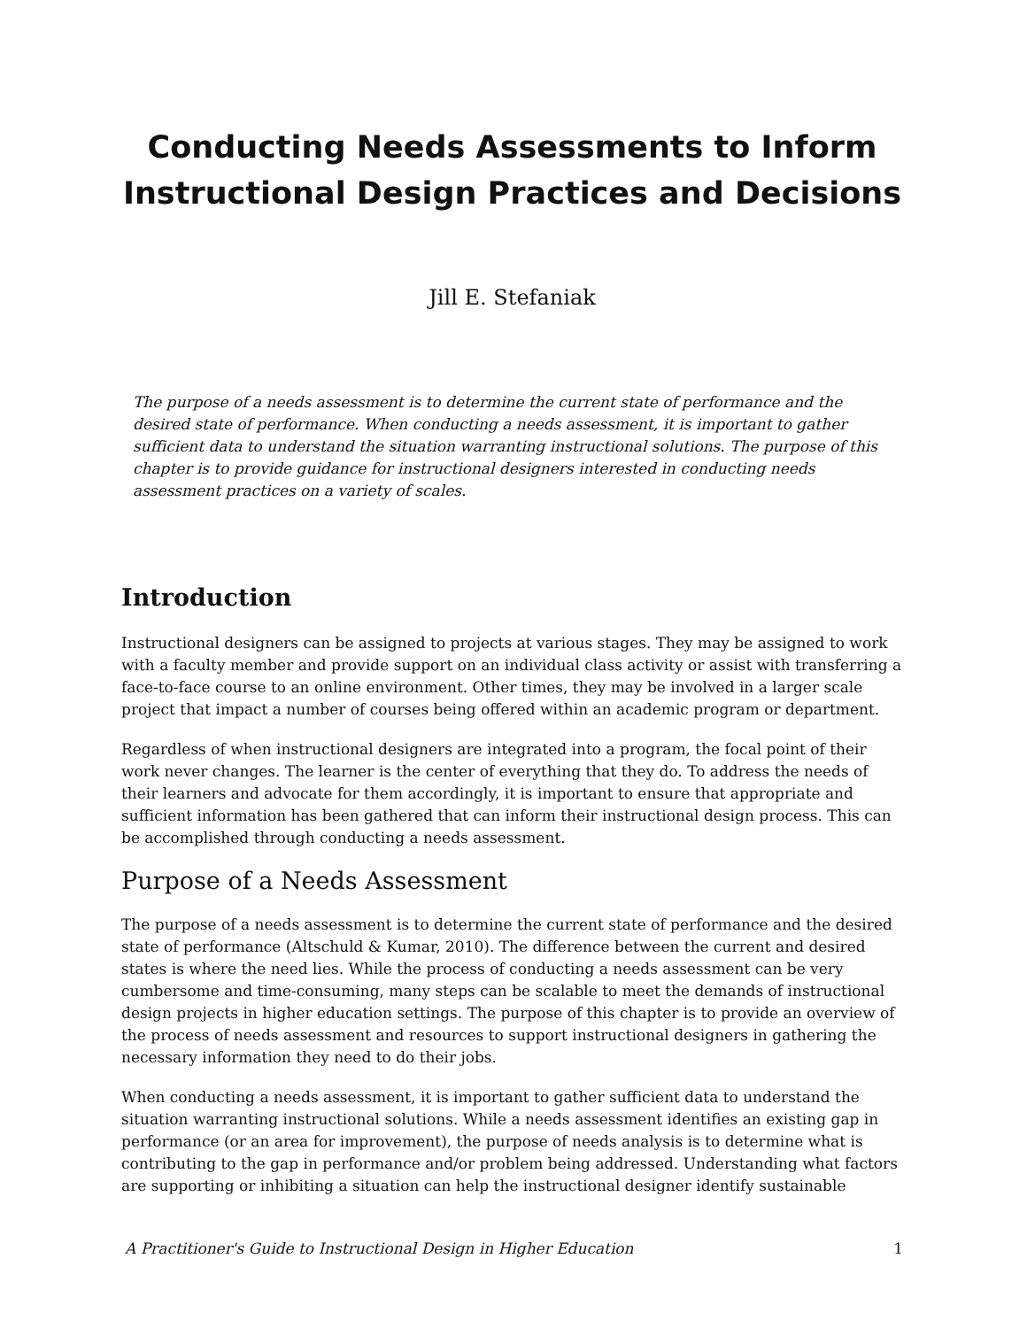Conducting Needs Assessments to Inform Instructional Design Practices and Decisions
Jill E. Stefaniak
The purpose of a needs assessment is to determine the current state of performance and the desired state of performance. When conducting a needs assessment, it is important to gather sufficient data to understand the situation warranting instructional solutions. The purpose of this chapter is to provide guidance for instructional designers interested in conducting needs assessment practices on a variety of scales.
Introduction
Instructional designers can be assigned to projects at various stages. They may be assigned to work with a faculty member and provide support on an individual class activity or assist with transferring a face-to-face course to an online environment. Other times, they may be involved in a larger scale project that impact a number of courses being offered within an academic program or department.
Regardless of when instructional designers are integrated into a program, the focal point of their work never changes. The learner is the center of everything that they do. To address the needs of their learners and advocate for them accordingly, it is important to ensure that appropriate and sufficient information has been gathered that can inform their instructional design process. This can be accomplished through conducting a needs assessment.
Purpose of a Needs Assessment
The purpose of a needs assessment is to determine the current state of performance and the desired state of performance (Altschuld & Kumar, 2010). The difference between the current and desired states is where the need lies. While the process of conducting a needs assessment can be very cumbersome and time-consuming, many steps can be scalable to meet the demands of instructional design projects in higher education settings. The purpose of this chapter is to provide an overview of the process of needs assessment and resources to support instructional designers in gathering the necessary information they need to do their jobs.
When conducting a needs assessment, it is important to gather sufficient data to understand the situation warranting instructional solutions. While a needs assessment identifies an existing gap in performance (or an area for improvement), the purpose of needs analysis is to determine what is contributing to the gap in performance and/or problem being addressed. Understanding what factors are supporting or inhibiting a situation can help the instructional designer identify sustainable
A Practitioner's Guide to Instructional Design in Higher Education 1